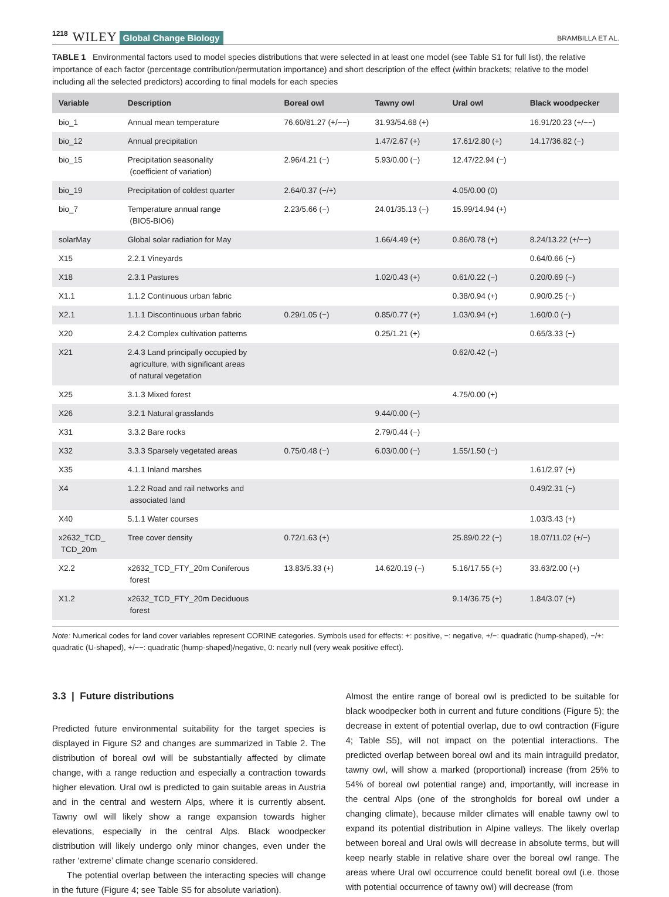1218 WILEY Global Change Biology BRAMBILLA ET AL.
TABLE 1 Environmental factors used to model species distributions that were selected in at least one model (see Table S1 for full list), the relative importance of each factor (percentage contribution/permutation importance) and short description of the effect (within brackets; relative to the model including all the selected predictors) according to final models for each species
| Variable | Description | Boreal owl | Tawny owl | Ural owl | Black woodpecker |
| --- | --- | --- | --- | --- | --- |
| bio_1 | Annual mean temperature | 76.60/81.27 (+/−−) | 31.93/54.68 (+) | | 16.91/20.23 (+/−−) |
| bio_12 | Annual precipitation | | 1.47/2.67 (+) | 17.61/2.80 (+) | 14.17/36.82 (−) |
| bio_15 | Precipitation seasonality (coefficient of variation) | 2.96/4.21 (−) | 5.93/0.00 (−) | 12.47/22.94 (−) | |
| bio_19 | Precipitation of coldest quarter | 2.64/0.37 (−/+) | | 4.05/0.00 (0) | |
| bio_7 | Temperature annual range (BIO5-BIO6) | 2.23/5.66 (−) | 24.01/35.13 (−) | 15.99/14.94 (+) | |
| solarMay | Global solar radiation for May | | 1.66/4.49 (+) | 0.86/0.78 (+) | 8.24/13.22 (+/−−) |
| X15 | 2.2.1 Vineyards | | | | 0.64/0.66 (−) |
| X18 | 2.3.1 Pastures | | 1.02/0.43 (+) | 0.61/0.22 (−) | 0.20/0.69 (−) |
| X1.1 | 1.1.2 Continuous urban fabric | | | 0.38/0.94 (+) | 0.90/0.25 (−) |
| X2.1 | 1.1.1 Discontinuous urban fabric | 0.29/1.05 (−) | 0.85/0.77 (+) | 1.03/0.94 (+) | 1.60/0.0 (−) |
| X20 | 2.4.2 Complex cultivation patterns | | 0.25/1.21 (+) | | 0.65/3.33 (−) |
| X21 | 2.4.3 Land principally occupied by agriculture, with significant areas of natural vegetation | | | 0.62/0.42 (−) | |
| X25 | 3.1.3 Mixed forest | | | 4.75/0.00 (+) | |
| X26 | 3.2.1 Natural grasslands | | 9.44/0.00 (−) | | |
| X31 | 3.3.2 Bare rocks | | 2.79/0.44 (−) | | |
| X32 | 3.3.3 Sparsely vegetated areas | 0.75/0.48 (−) | 6.03/0.00 (−) | 1.55/1.50 (−) | |
| X35 | 4.1.1 Inland marshes | | | | 1.61/2.97 (+) |
| X4 | 1.2.2 Road and rail networks and associated land | | | | 0.49/2.31 (−) |
| X40 | 5.1.1 Water courses | | | | 1.03/3.43 (+) |
| x2632_TCD_ TCD_20m | Tree cover density | 0.72/1.63 (+) | | 25.89/0.22 (−) | 18.07/11.02 (+/−) |
| X2.2 | x2632_TCD_FTY_20m Coniferous forest | 13.83/5.33 (+) | 14.62/0.19 (−) | 5.16/17.55 (+) | 33.63/2.00 (+) |
| X1.2 | x2632_TCD_FTY_20m Deciduous forest | | | 9.14/36.75 (+) | 1.84/3.07 (+) |
Note: Numerical codes for land cover variables represent CORINE categories. Symbols used for effects: +: positive, −: negative, +/−: quadratic (hump-shaped), −/+: quadratic (U-shaped), +/−−: quadratic (hump-shaped)/negative, 0: nearly null (very weak positive effect).
3.3 | Future distributions
Predicted future environmental suitability for the target species is displayed in Figure S2 and changes are summarized in Table 2. The distribution of boreal owl will be substantially affected by climate change, with a range reduction and especially a contraction towards higher elevation. Ural owl is predicted to gain suitable areas in Austria and in the central and western Alps, where it is currently absent. Tawny owl will likely show a range expansion towards higher elevations, especially in the central Alps. Black woodpecker distribution will likely undergo only minor changes, even under the rather ‘extreme’ climate change scenario considered.
The potential overlap between the interacting species will change in the future (Figure 4; see Table S5 for absolute variation).
Almost the entire range of boreal owl is predicted to be suitable for black woodpecker both in current and future conditions (Figure 5); the decrease in extent of potential overlap, due to owl contraction (Figure 4; Table S5), will not impact on the potential interactions. The predicted overlap between boreal owl and its main intraguild predator, tawny owl, will show a marked (proportional) increase (from 25% to 54% of boreal owl potential range) and, importantly, will increase in the central Alps (one of the strongholds for boreal owl under a changing climate), because milder climates will enable tawny owl to expand its potential distribution in Alpine valleys. The likely overlap between boreal and Ural owls will decrease in absolute terms, but will keep nearly stable in relative share over the boreal owl range. The areas where Ural owl occurrence could benefit boreal owl (i.e. those with potential occurrence of tawny owl) will decrease (from